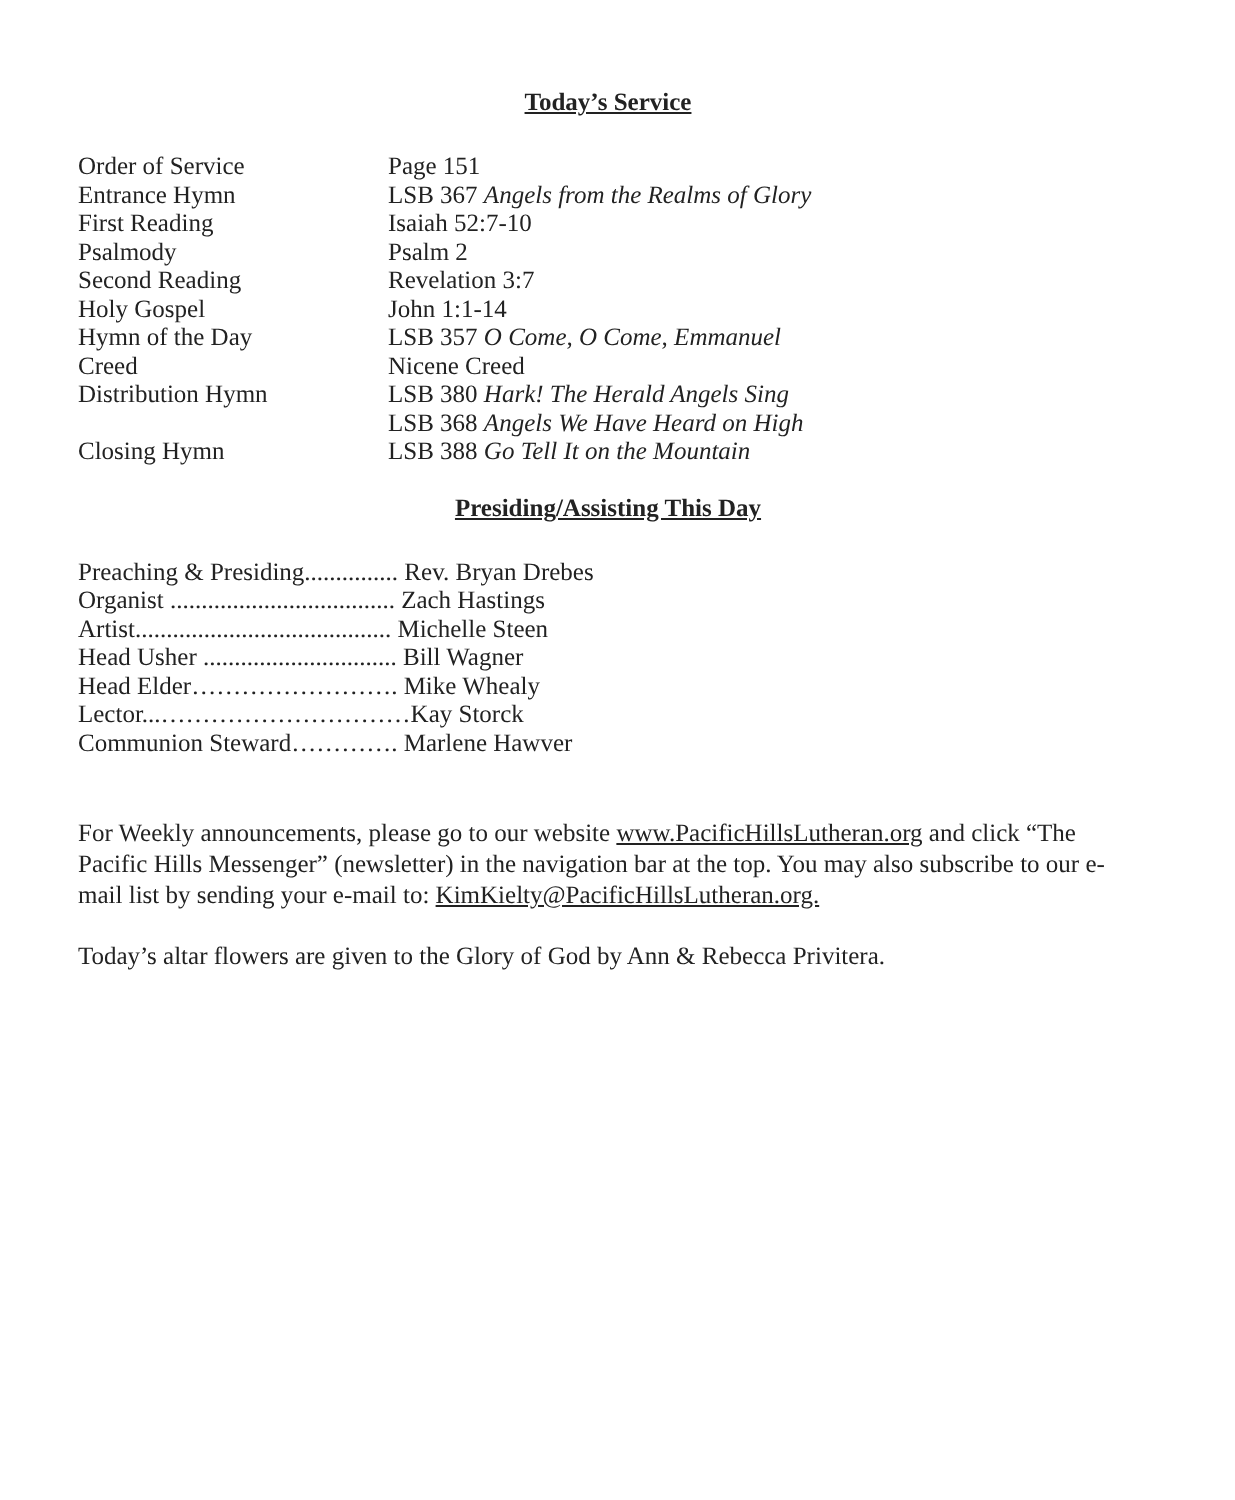Today’s Service
| Order of Service | Page 151 |
| Entrance Hymn | LSB 367 Angels from the Realms of Glory |
| First Reading | Isaiah 52:7-10 |
| Psalmody | Psalm 2 |
| Second Reading | Revelation 3:7 |
| Holy Gospel | John 1:1-14 |
| Hymn of the Day | LSB 357 O Come, O Come, Emmanuel |
| Creed | Nicene Creed |
| Distribution Hymn | LSB 380 Hark! The Herald Angels Sing LSB 368 Angels We Have Heard on High |
| Closing Hymn | LSB 388 Go Tell It on the Mountain |
Presiding/Assisting This Day
| Preaching & Presiding............... Rev. Bryan Drebes |
| Organist .................................... Zach Hastings |
| Artist......................................... Michelle Steen |
| Head Usher ............................... Bill Wagner |
| Head Elder……………………. Mike Whealy |
| Lector...…………………………Kay Storck |
| Communion Steward…………. Marlene Hawver |
For Weekly announcements, please go to our website www.PacificHillsLutheran.org and click “The Pacific Hills Messenger” (newsletter) in the navigation bar at the top. You may also subscribe to our e-mail list by sending your e-mail to: KimKielty@PacificHillsLutheran.org.
Today’s altar flowers are given to the Glory of God by Ann & Rebecca Privitera.